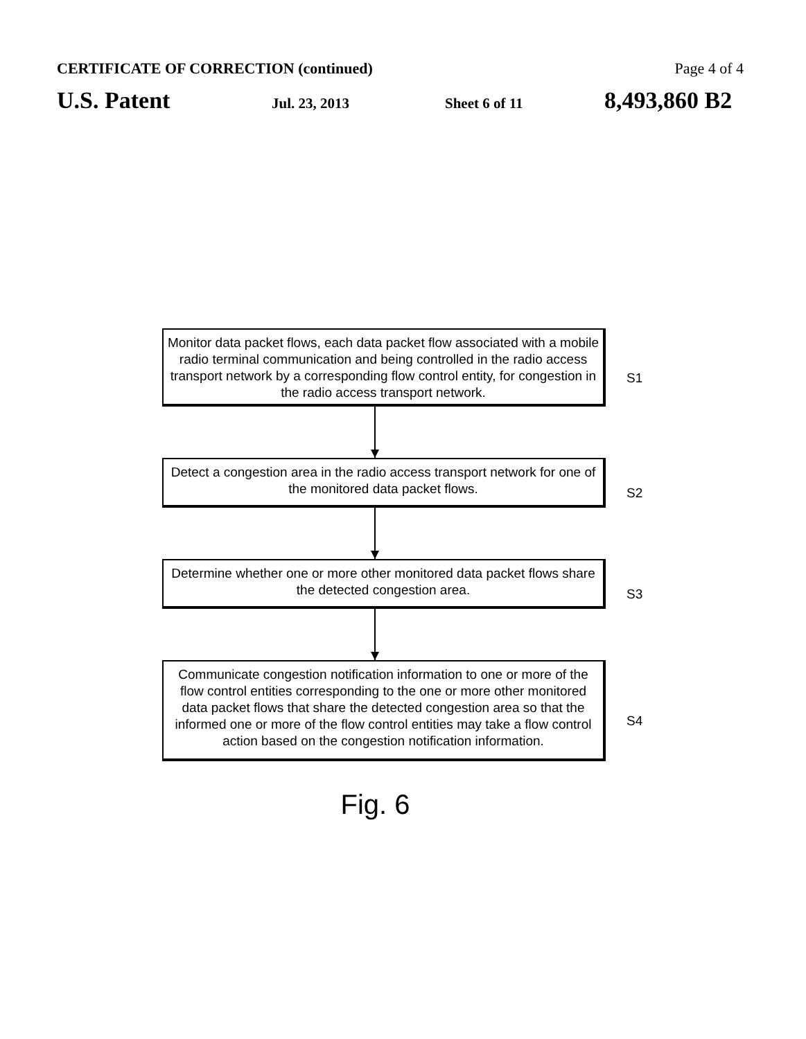CERTIFICATE OF CORRECTION (continued) Page 4 of 4
U.S. Patent Jul. 23, 2013 Sheet 6 of 11 8,493,860 B2
Monitor data packet flows, each data packet flow associated with a mobile radio terminal communication and being controlled in the radio access transport network by a corresponding flow control entity, for congestion in the radio access transport network.
S1
Detect a congestion area in the radio access transport network for one of the monitored data packet flows.
S2
Determine whether one or more other monitored data packet flows share the detected congestion area.
S3
Communicate congestion notification information to one or more of the flow control entities corresponding to the one or more other monitored data packet flows that share the detected congestion area so that the informed one or more of the flow control entities may take a flow control action based on the congestion notification information.
S4
Fig. 6